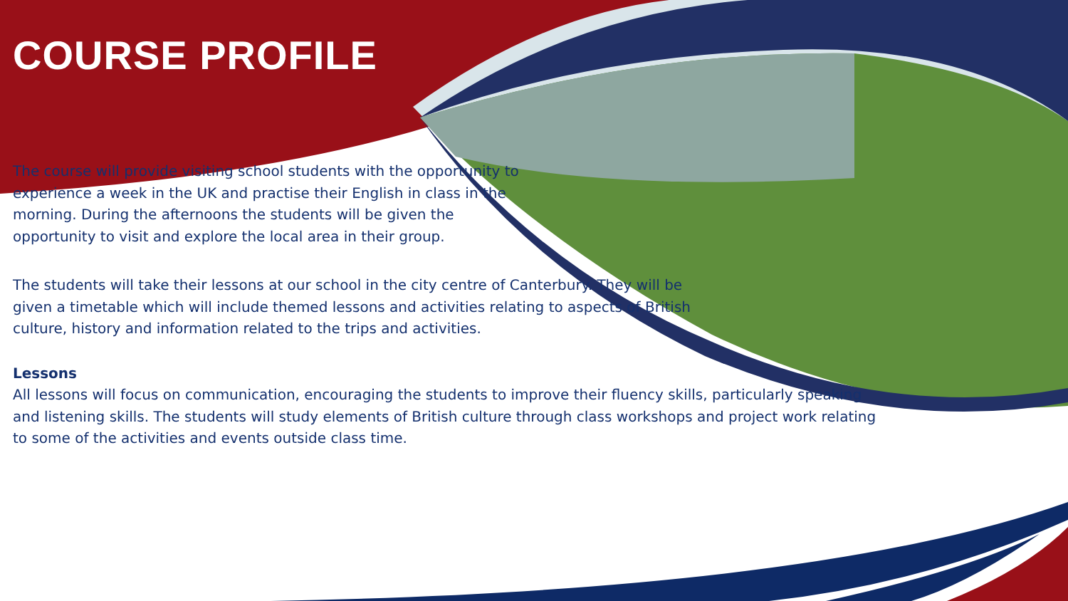COURSE PROFILE
The course will provide visiting school students with the opportunity to experience a week in the UK and practise their English in class in the morning. During the afternoons the students will be given the opportunity to visit and explore the local area in their group.
The students will take their lessons at our school in the city centre of Canterbury. They will be given a timetable which will include themed lessons and activities relating to aspects of British culture, history and information related to the trips and activities.
Lessons
All lessons will focus on communication, encouraging the students to improve their fluency skills, particularly speaking and listening skills. The students will study elements of British culture through class workshops and project work relating to some of the activities and events outside class time.